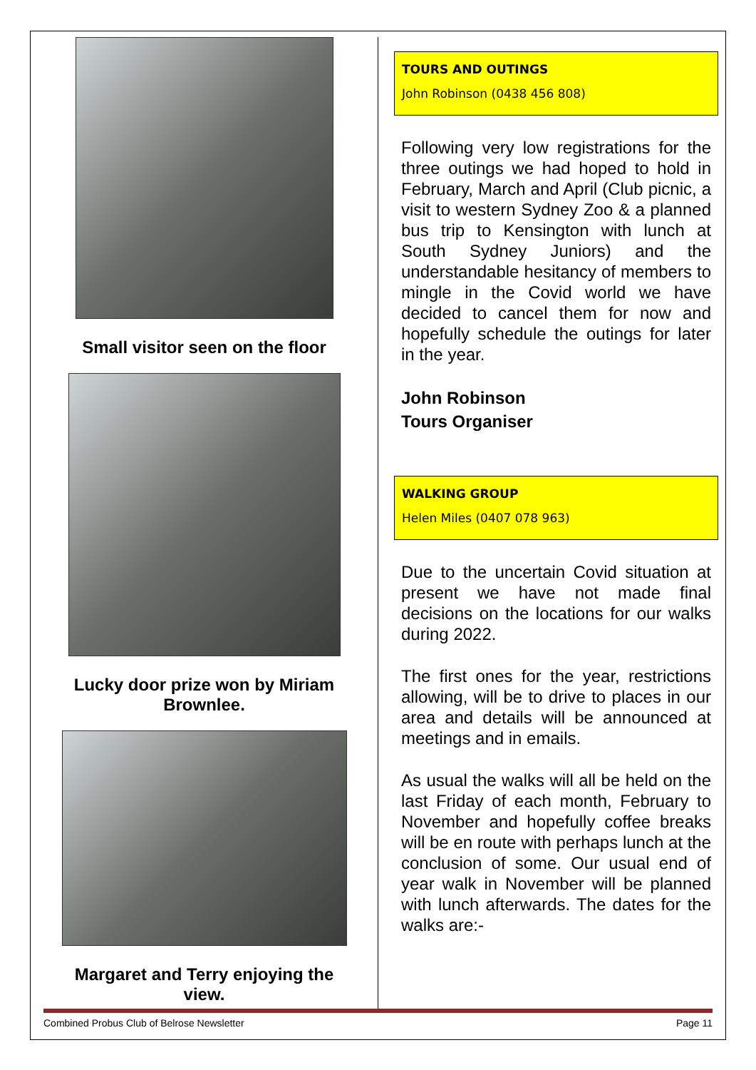Small visitor seen on the floor
Lucky door prize won by Miriam
Brownlee.
Margaret and Terry enjoying the
view.
TOURS AND OUTINGS
John Robinson (0438 456 808)
Following very low registrations for the three outings we had hoped to hold in February, March and April (Club picnic, a visit to western Sydney Zoo & a planned bus trip to Kensington with lunch at South Sydney Juniors) and the understandable hesitancy of members to mingle in the Covid world we have decided to cancel them for now and hopefully schedule the outings for later in the year.
John Robinson
Tours Organiser
WALKING GROUP
Helen Miles (0407 078 963)
Due to the uncertain Covid situation at present we have not made final decisions on the locations for our walks during 2022.
The first ones for the year, restrictions allowing, will be to drive to places in our area and details will be announced at meetings and in emails.
As usual the walks will all be held on the last Friday of each month, February to November and hopefully coffee breaks will be en route with perhaps lunch at the conclusion of some. Our usual end of year walk in November will be planned with lunch afterwards. The dates for the walks are:-
Combined Probus Club of Belrose Newsletter Page 11